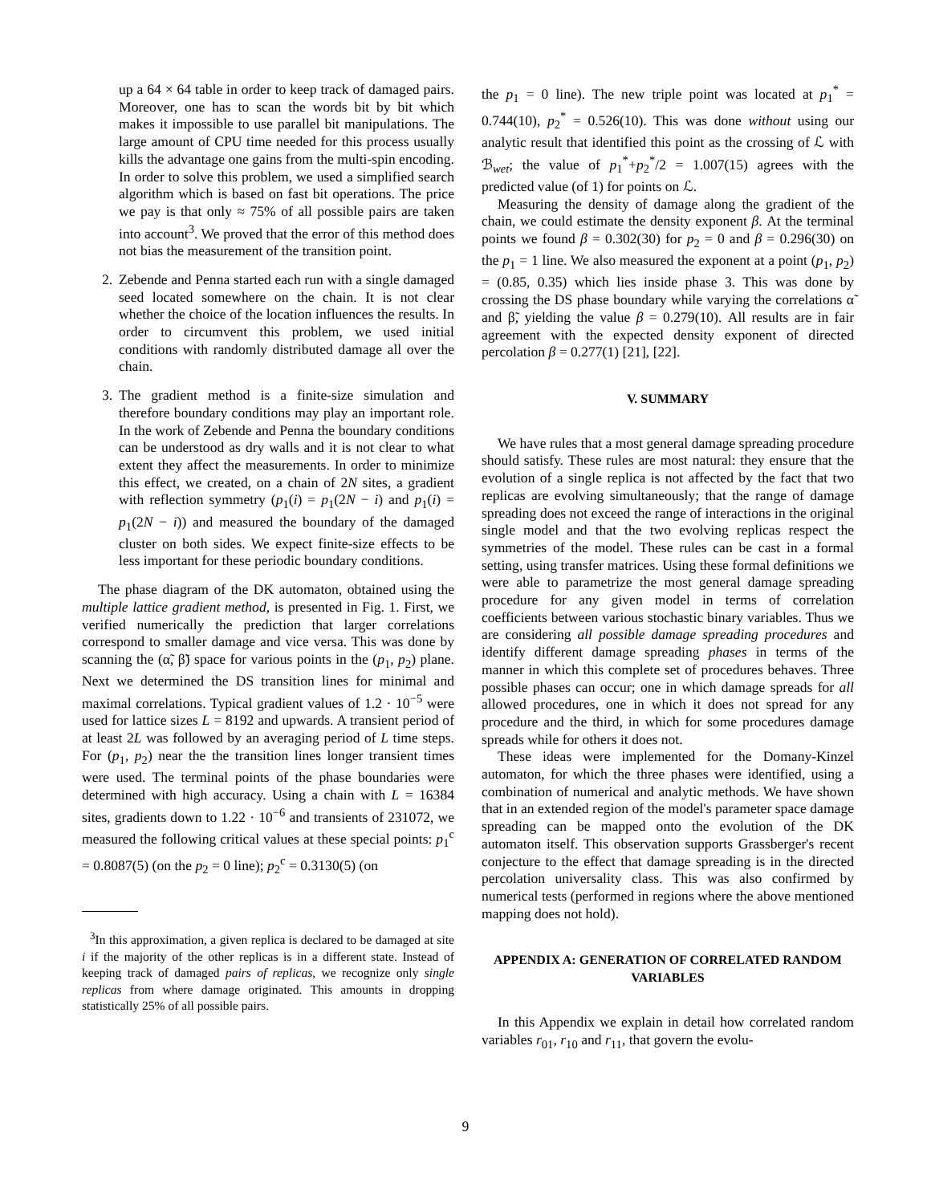up a 64 × 64 table in order to keep track of damaged pairs. Moreover, one has to scan the words bit by bit which makes it impossible to use parallel bit manipulations. The large amount of CPU time needed for this process usually kills the advantage one gains from the multi-spin encoding. In order to solve this problem, we used a simplified search algorithm which is based on fast bit operations. The price we pay is that only ≈ 75% of all possible pairs are taken into account<sup>3</sup>. We proved that the error of this method does not bias the measurement of the transition point.
2. Zebende and Penna started each run with a single damaged seed located somewhere on the chain. It is not clear whether the choice of the location influences the results. In order to circumvent this problem, we used initial conditions with randomly distributed damage all over the chain.
3. The gradient method is a finite-size simulation and therefore boundary conditions may play an important role. In the work of Zebende and Penna the boundary conditions can be understood as dry walls and it is not clear to what extent they affect the measurements. In order to minimize this effect, we created, on a chain of 2N sites, a gradient with reflection symmetry (p<sub>1</sub>(i) = p<sub>1</sub>(2N − i) and p<sub>1</sub>(i) = p<sub>1</sub>(2N − i)) and measured the boundary of the damaged cluster on both sides. We expect finite-size effects to be less important for these periodic boundary conditions.
The phase diagram of the DK automaton, obtained using the multiple lattice gradient method, is presented in Fig. 1. First, we verified numerically the prediction that larger correlations correspond to smaller damage and vice versa. This was done by scanning the (α̃, β̃) space for various points in the (p<sub>1</sub>, p<sub>2</sub>) plane. Next we determined the DS transition lines for minimal and maximal correlations. Typical gradient values of 1.2 · 10<sup>−5</sup> were used for lattice sizes L = 8192 and upwards. A transient period of at least 2L was followed by an averaging period of L time steps. For (p<sub>1</sub>, p<sub>2</sub>) near the the transition lines longer transient times were used. The terminal points of the phase boundaries were determined with high accuracy. Using a chain with L = 16384 sites, gradients down to 1.22 · 10<sup>−6</sup> and transients of 231072, we measured the following critical values at these special points: p<sub>1</sub><sup>c</sup> = 0.8087(5) (on the p<sub>2</sub> = 0 line); p<sub>2</sub><sup>c</sup> = 0.3130(5) (on
<sup>3</sup> In this approximation, a given replica is declared to be damaged at site i if the majority of the other replicas is in a different state. Instead of keeping track of damaged pairs of replicas, we recognize only single replicas from where damage originated. This amounts in dropping statistically 25% of all possible pairs.
the p<sub>1</sub> = 0 line). The new triple point was located at p<sub>1</sub><sup>*</sup> = 0.744(10), p<sub>2</sub><sup>*</sup> = 0.526(10). This was done without using our analytic result that identified this point as the crossing of ℒ with ℬ<sub>wet</sub>; the value of p<sub>1</sub><sup>*</sup>+p<sub>2</sub><sup>*</sup>/2 = 1.007(15) agrees with the predicted value (of 1) for points on ℒ.
Measuring the density of damage along the gradient of the chain, we could estimate the density exponent β. At the terminal points we found β = 0.302(30) for p<sub>2</sub> = 0 and β = 0.296(30) on the p<sub>1</sub> = 1 line. We also measured the exponent at a point (p<sub>1</sub>, p<sub>2</sub>) = (0.85, 0.35) which lies inside phase 3. This was done by crossing the DS phase boundary while varying the correlations α̃ and β̃, yielding the value β = 0.279(10). All results are in fair agreement with the expected density exponent of directed percolation β = 0.277(1) [21], [22].
V. SUMMARY
We have rules that a most general damage spreading procedure should satisfy. These rules are most natural: they ensure that the evolution of a single replica is not affected by the fact that two replicas are evolving simultaneously; that the range of damage spreading does not exceed the range of interactions in the original single model and that the two evolving replicas respect the symmetries of the model. These rules can be cast in a formal setting, using transfer matrices. Using these formal definitions we were able to parametrize the most general damage spreading procedure for any given model in terms of correlation coefficients between various stochastic binary variables. Thus we are considering all possible damage spreading procedures and identify different damage spreading phases in terms of the manner in which this complete set of procedures behaves. Three possible phases can occur; one in which damage spreads for all allowed procedures, one in which it does not spread for any procedure and the third, in which for some procedures damage spreads while for others it does not.
These ideas were implemented for the Domany-Kinzel automaton, for which the three phases were identified, using a combination of numerical and analytic methods. We have shown that in an extended region of the model's parameter space damage spreading can be mapped onto the evolution of the DK automaton itself. This observation supports Grassberger's recent conjecture to the effect that damage spreading is in the directed percolation universality class. This was also confirmed by numerical tests (performed in regions where the above mentioned mapping does not hold).
APPENDIX A: GENERATION OF CORRELATED RANDOM VARIABLES
In this Appendix we explain in detail how correlated random variables r<sub>01</sub>, r<sub>10</sub> and r<sub>11</sub>, that govern the evolu-
9